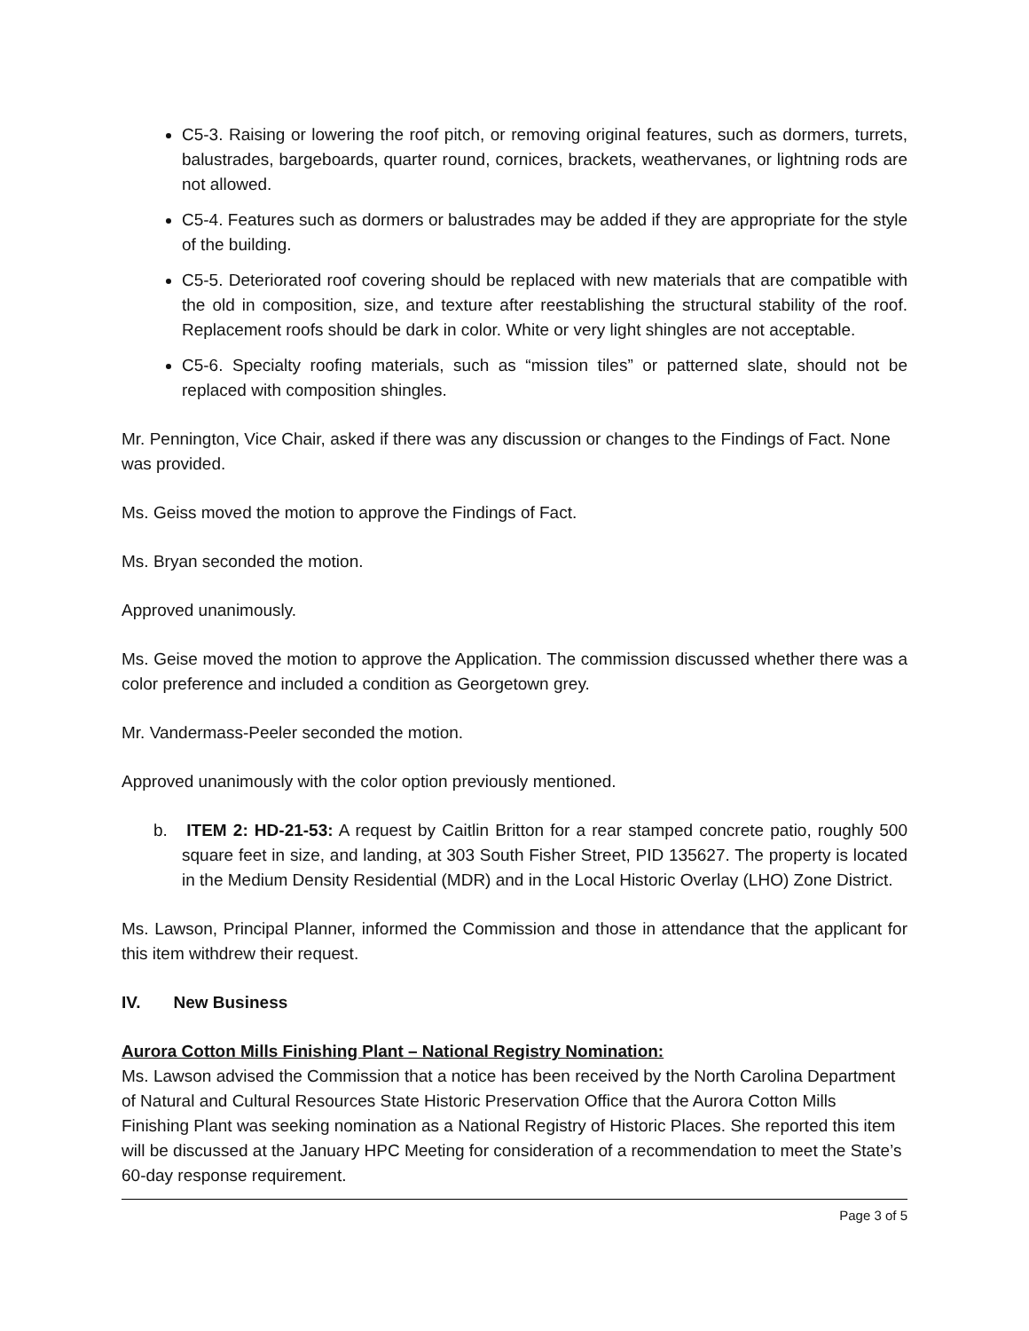C5-3. Raising or lowering the roof pitch, or removing original features, such as dormers, turrets, balustrades, bargeboards, quarter round, cornices, brackets, weathervanes, or lightning rods are not allowed.
C5-4. Features such as dormers or balustrades may be added if they are appropriate for the style of the building.
C5-5. Deteriorated roof covering should be replaced with new materials that are compatible with the old in composition, size, and texture after reestablishing the structural stability of the roof. Replacement roofs should be dark in color. White or very light shingles are not acceptable.
C5-6. Specialty roofing materials, such as “mission tiles” or patterned slate, should not be replaced with composition shingles.
Mr. Pennington, Vice Chair, asked if there was any discussion or changes to the Findings of Fact. None was provided.
Ms. Geiss moved the motion to approve the Findings of Fact.
Ms. Bryan seconded the motion.
Approved unanimously.
Ms. Geise moved the motion to approve the Application. The commission discussed whether there was a color preference and included a condition as Georgetown grey.
Mr. Vandermass-Peeler seconded the motion.
Approved unanimously with the color option previously mentioned.
b. ITEM 2: HD-21-53: A request by Caitlin Britton for a rear stamped concrete patio, roughly 500 square feet in size, and landing, at 303 South Fisher Street, PID 135627. The property is located in the Medium Density Residential (MDR) and in the Local Historic Overlay (LHO) Zone District.
Ms. Lawson, Principal Planner, informed the Commission and those in attendance that the applicant for this item withdrew their request.
IV. New Business
Aurora Cotton Mills Finishing Plant – National Registry Nomination:
Ms. Lawson advised the Commission that a notice has been received by the North Carolina Department of Natural and Cultural Resources State Historic Preservation Office that the Aurora Cotton Mills Finishing Plant was seeking nomination as a National Registry of Historic Places. She reported this item will be discussed at the January HPC Meeting for consideration of a recommendation to meet the State’s 60-day response requirement.
Page 3 of 5